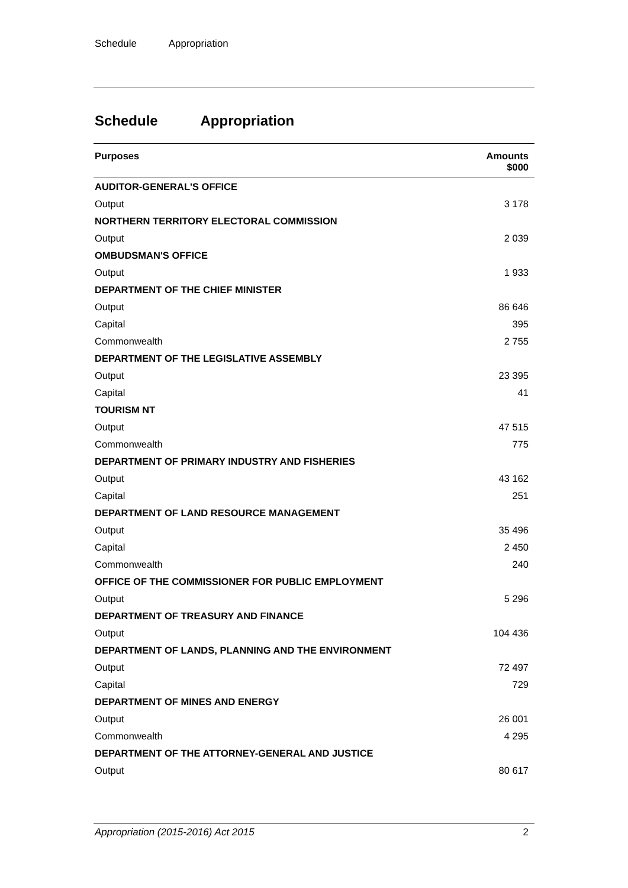Schedule Appropriation
Schedule Appropriation
| Purposes | Amounts $000 |
| --- | --- |
| AUDITOR-GENERAL'S OFFICE | |
| Output | 3 178 |
| NORTHERN TERRITORY ELECTORAL COMMISSION | |
| Output | 2 039 |
| OMBUDSMAN'S OFFICE | |
| Output | 1 933 |
| DEPARTMENT OF THE CHIEF MINISTER | |
| Output | 86 646 |
| Capital | 395 |
| Commonwealth | 2 755 |
| DEPARTMENT OF THE LEGISLATIVE ASSEMBLY | |
| Output | 23 395 |
| Capital | 41 |
| TOURISM NT | |
| Output | 47 515 |
| Commonwealth | 775 |
| DEPARTMENT OF PRIMARY INDUSTRY AND FISHERIES | |
| Output | 43 162 |
| Capital | 251 |
| DEPARTMENT OF LAND RESOURCE MANAGEMENT | |
| Output | 35 496 |
| Capital | 2 450 |
| Commonwealth | 240 |
| OFFICE OF THE COMMISSIONER FOR PUBLIC EMPLOYMENT | |
| Output | 5 296 |
| DEPARTMENT OF TREASURY AND FINANCE | |
| Output | 104 436 |
| DEPARTMENT OF LANDS, PLANNING AND THE ENVIRONMENT | |
| Output | 72 497 |
| Capital | 729 |
| DEPARTMENT OF MINES AND ENERGY | |
| Output | 26 001 |
| Commonwealth | 4 295 |
| DEPARTMENT OF THE ATTORNEY-GENERAL AND JUSTICE | |
| Output | 80 617 |
Appropriation (2015-2016) Act 2015 2